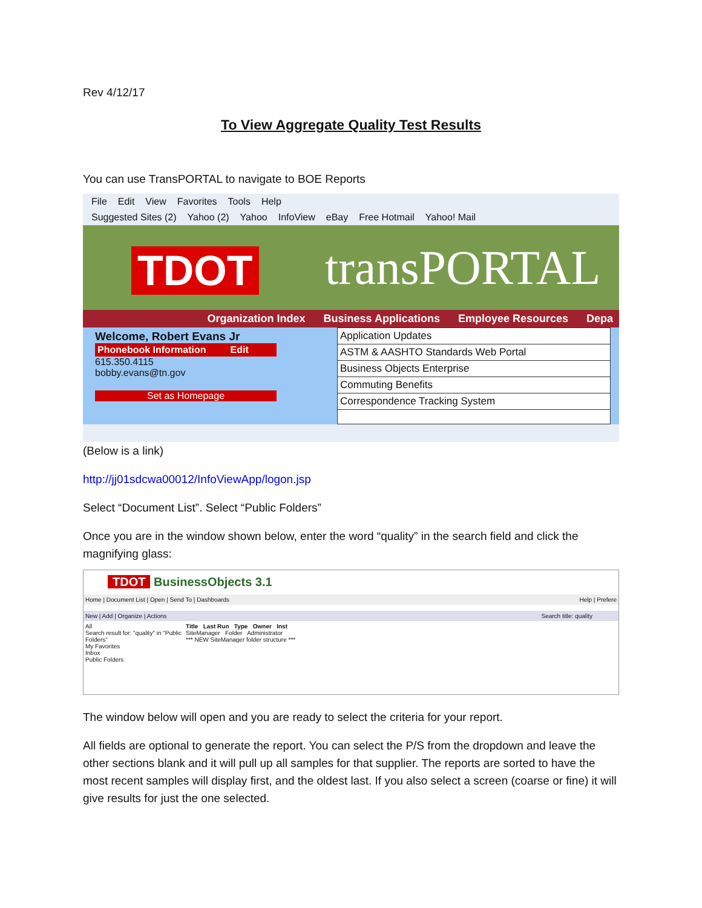Rev 4/12/17
To View Aggregate Quality Test Results
You can use TransPORTAL to navigate to BOE Reports
File Edit View Favorites Tools Help
Suggested Sites (2) Yahoo (2) Yahoo InfoView eBay Free Hotmail Yahoo! Mail
TDOT transPORTAL
Organization Index Business Applications Employee Resources Depa
Welcome, Robert Evans Jr
Phonebook Information Edit
615.350.4115
bobby.evans@tn.gov
Set as Homepage
Application Updates
ASTM & AASHTO Standards Web Portal
Business Objects Enterprise
Commuting Benefits
Correspondence Tracking System
(Below is a link)
http://jj01sdcwa00012/InfoViewApp/logon.jsp
Select “Document List”. Select “Public Folders”
Once you are in the window shown below, enter the word “quality” in the search field and click the magnifying glass:
TDOT BusinessObjects 3.1
Home | Document List | Open | Send To | Dashboards Help | Prefere
New | Add | Organize | Actions Search title: quality
All
Search result for: "quality" in "Public Folders"
My Favorites
Inbox
Public Folders
Title Last Run Type Owner Inst
SiteManager Folder Administrator
*** NEW SiteManager folder structure ***
The window below will open and you are ready to select the criteria for your report.
All fields are optional to generate the report. You can select the P/S from the dropdown and leave the other sections blank and it will pull up all samples for that supplier. The reports are sorted to have the most recent samples will display first, and the oldest last. If you also select a screen (coarse or fine) it will give results for just the one selected.